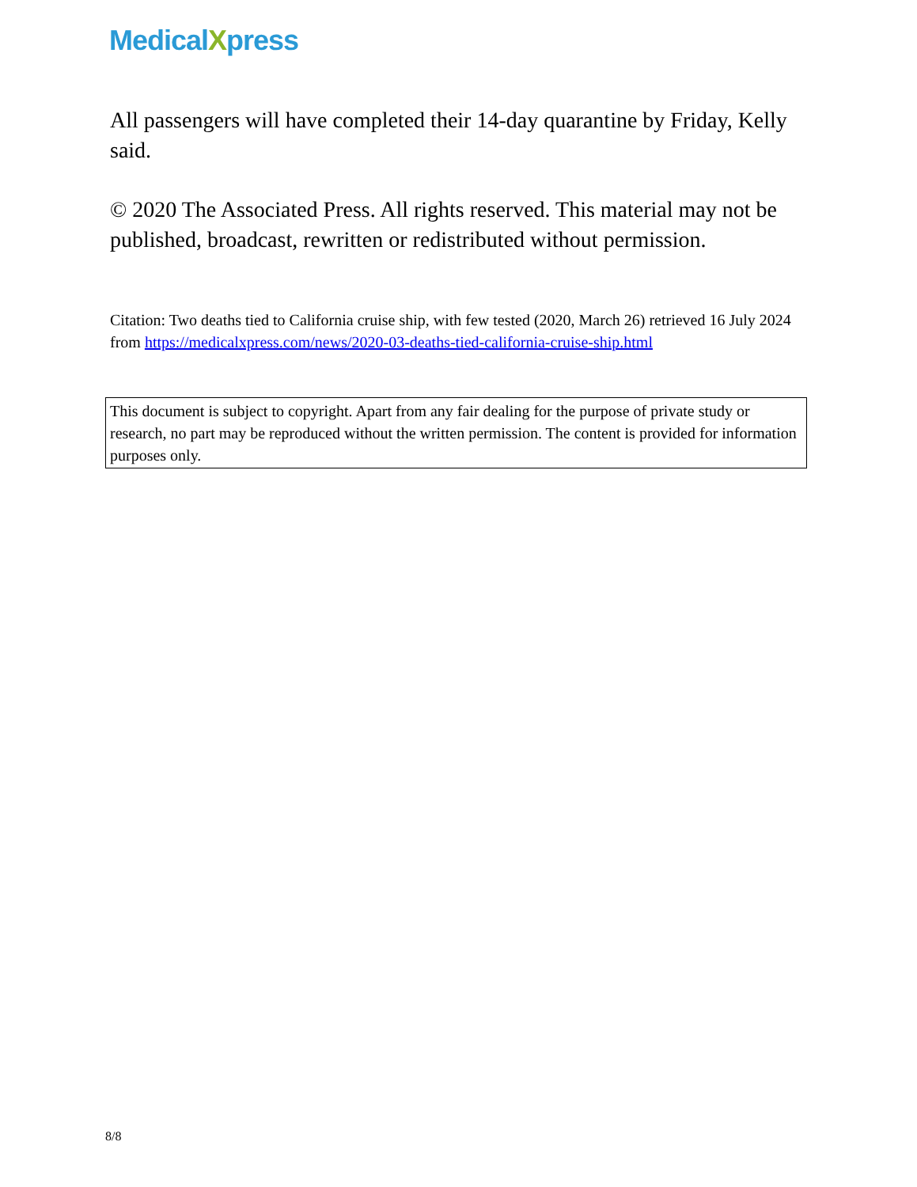MedicalXpress
All passengers will have completed their 14-day quarantine by Friday, Kelly said.
© 2020 The Associated Press. All rights reserved. This material may not be published, broadcast, rewritten or redistributed without permission.
Citation: Two deaths tied to California cruise ship, with few tested (2020, March 26) retrieved 16 July 2024 from https://medicalxpress.com/news/2020-03-deaths-tied-california-cruise-ship.html
This document is subject to copyright. Apart from any fair dealing for the purpose of private study or research, no part may be reproduced without the written permission. The content is provided for information purposes only.
8/8